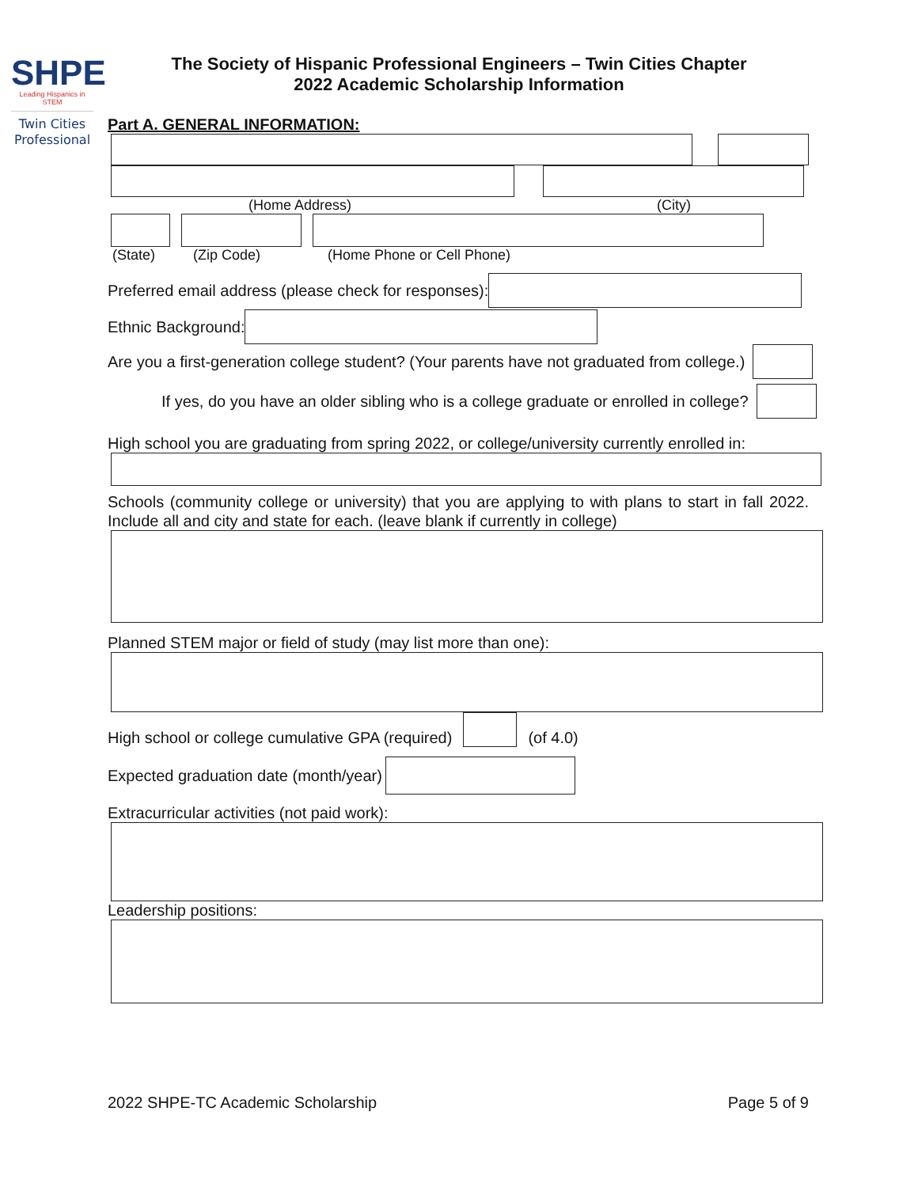SHPE
Leading Hispanics in STEM
Twin Cities
Professional
The Society of Hispanic Professional Engineers – Twin Cities Chapter
2022 Academic Scholarship Information
Part A. GENERAL INFORMATION:
(Home Address) (City)
(State) (Zip Code) (Home Phone or Cell Phone)
Preferred email address (please check for responses):
Ethnic Background:
Are you a first-generation college student? (Your parents have not graduated from college.)
If yes, do you have an older sibling who is a college graduate or enrolled in college?
High school you are graduating from spring 2022, or college/university currently enrolled in:
Schools (community college or university) that you are applying to with plans to start in fall 2022. Include all and city and state for each. (leave blank if currently in college)
Planned STEM major or field of study (may list more than one):
High school or college cumulative GPA (required)
(of 4.0)
Expected graduation date (month/year)
Extracurricular activities (not paid work):
Leadership positions:
2022 SHPE-TC Academic Scholarship Page 5 of 9